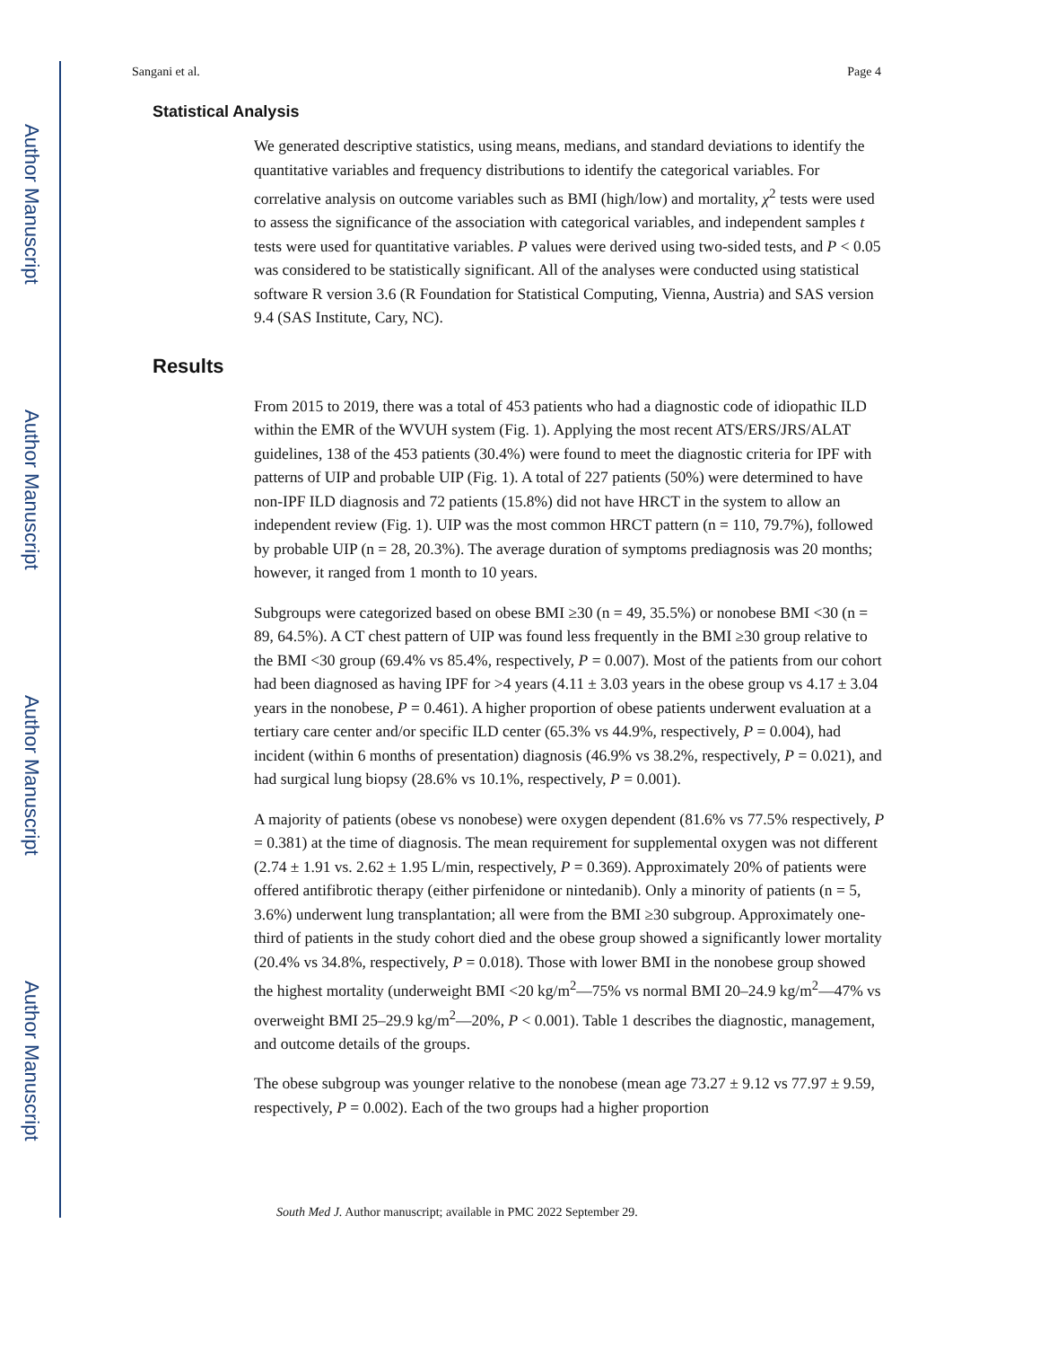Author Manuscript
Author Manuscript
Author Manuscript
Author Manuscript
Sangani et al. Page 4
Statistical Analysis
We generated descriptive statistics, using means, medians, and standard deviations to identify the quantitative variables and frequency distributions to identify the categorical variables. For correlative analysis on outcome variables such as BMI (high/low) and mortality, χ<sup>2</sup> tests were used to assess the significance of the association with categorical variables, and independent samples t tests were used for quantitative variables. P values were derived using two-sided tests, and P < 0.05 was considered to be statistically significant. All of the analyses were conducted using statistical software R version 3.6 (R Foundation for Statistical Computing, Vienna, Austria) and SAS version 9.4 (SAS Institute, Cary, NC).
Results
From 2015 to 2019, there was a total of 453 patients who had a diagnostic code of idiopathic ILD within the EMR of the WVUH system (Fig. 1). Applying the most recent ATS/ERS/JRS/ALAT guidelines, 138 of the 453 patients (30.4%) were found to meet the diagnostic criteria for IPF with patterns of UIP and probable UIP (Fig. 1). A total of 227 patients (50%) were determined to have non-IPF ILD diagnosis and 72 patients (15.8%) did not have HRCT in the system to allow an independent review (Fig. 1). UIP was the most common HRCT pattern (n = 110, 79.7%), followed by probable UIP (n = 28, 20.3%). The average duration of symptoms prediagnosis was 20 months; however, it ranged from 1 month to 10 years.
Subgroups were categorized based on obese BMI ≥30 (n = 49, 35.5%) or nonobese BMI <30 (n = 89, 64.5%). A CT chest pattern of UIP was found less frequently in the BMI ≥30 group relative to the BMI <30 group (69.4% vs 85.4%, respectively, P = 0.007). Most of the patients from our cohort had been diagnosed as having IPF for >4 years (4.11 ± 3.03 years in the obese group vs 4.17 ± 3.04 years in the nonobese, P = 0.461). A higher proportion of obese patients underwent evaluation at a tertiary care center and/or specific ILD center (65.3% vs 44.9%, respectively, P = 0.004), had incident (within 6 months of presentation) diagnosis (46.9% vs 38.2%, respectively, P = 0.021), and had surgical lung biopsy (28.6% vs 10.1%, respectively, P = 0.001).
A majority of patients (obese vs nonobese) were oxygen dependent (81.6% vs 77.5% respectively, P = 0.381) at the time of diagnosis. The mean requirement for supplemental oxygen was not different (2.74 ± 1.91 vs. 2.62 ± 1.95 L/min, respectively, P = 0.369). Approximately 20% of patients were offered antifibrotic therapy (either pirfenidone or nintedanib). Only a minority of patients (n = 5, 3.6%) underwent lung transplantation; all were from the BMI ≥30 subgroup. Approximately one-third of patients in the study cohort died and the obese group showed a significantly lower mortality (20.4% vs 34.8%, respectively, P = 0.018). Those with lower BMI in the nonobese group showed the highest mortality (underweight BMI <20 kg/m<sup>2</sup>—75% vs normal BMI 20–24.9 kg/m<sup>2</sup>—47% vs overweight BMI 25–29.9 kg/m<sup>2</sup>—20%, P < 0.001). Table 1 describes the diagnostic, management, and outcome details of the groups.
The obese subgroup was younger relative to the nonobese (mean age 73.27 ± 9.12 vs 77.97 ± 9.59, respectively, P = 0.002). Each of the two groups had a higher proportion
South Med J. Author manuscript; available in PMC 2022 September 29.